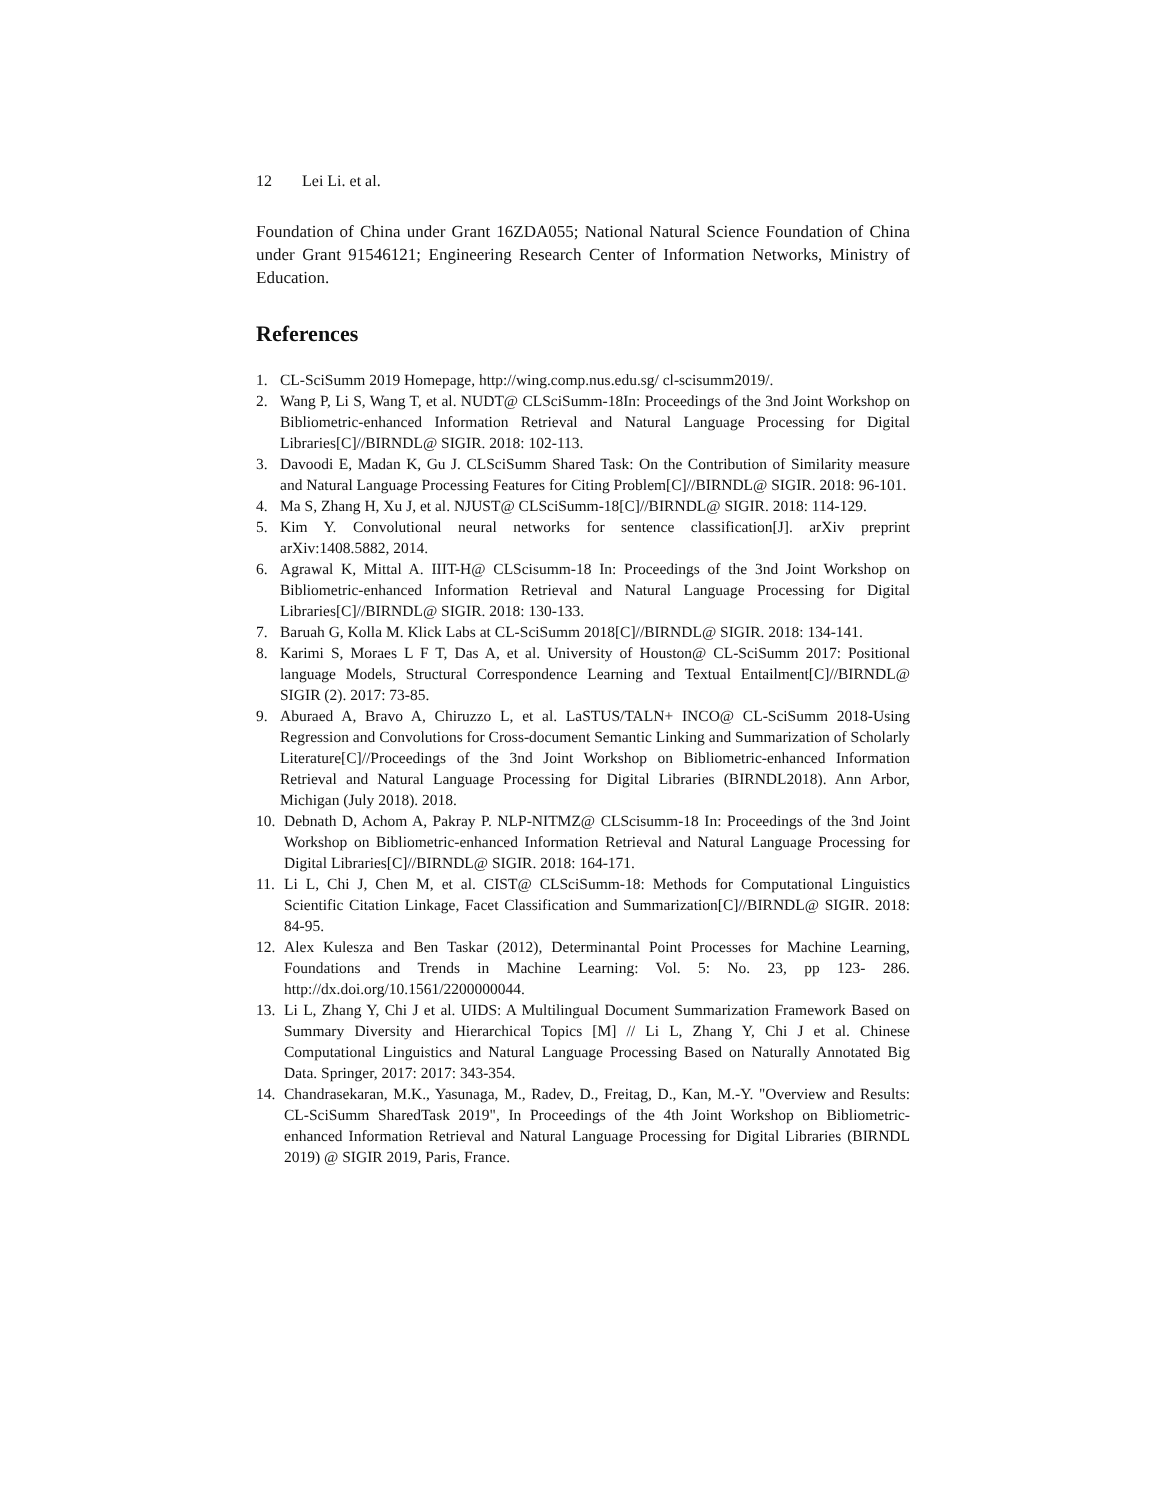12 Lei Li. et al.
Foundation of China under Grant 16ZDA055; National Natural Science Foundation of China under Grant 91546121; Engineering Research Center of Information Networks, Ministry of Education.
References
1. CL-SciSumm 2019 Homepage, http://wing.comp.nus.edu.sg/ cl-scisumm2019/.
2. Wang P, Li S, Wang T, et al. NUDT@ CLSciSumm-18In: Proceedings of the 3nd Joint Workshop on Bibliometric-enhanced Information Retrieval and Natural Language Processing for Digital Libraries[C]//BIRNDL@ SIGIR. 2018: 102-113.
3. Davoodi E, Madan K, Gu J. CLSciSumm Shared Task: On the Contribution of Similarity measure and Natural Language Processing Features for Citing Problem[C]//BIRNDL@ SIGIR. 2018: 96-101.
4. Ma S, Zhang H, Xu J, et al. NJUST@ CLSciSumm-18[C]//BIRNDL@ SIGIR. 2018: 114-129.
5. Kim Y. Convolutional neural networks for sentence classification[J]. arXiv preprint arXiv:1408.5882, 2014.
6. Agrawal K, Mittal A. IIIT-H@ CLScisumm-18 In: Proceedings of the 3nd Joint Workshop on Bibliometric-enhanced Information Retrieval and Natural Language Processing for Digital Libraries[C]//BIRNDL@ SIGIR. 2018: 130-133.
7. Baruah G, Kolla M. Klick Labs at CL-SciSumm 2018[C]//BIRNDL@ SIGIR. 2018: 134-141.
8. Karimi S, Moraes L F T, Das A, et al. University of Houston@ CL-SciSumm 2017: Positional language Models, Structural Correspondence Learning and Textual Entailment[C]//BIRNDL@ SIGIR (2). 2017: 73-85.
9. Aburaed A, Bravo A, Chiruzzo L, et al. LaSTUS/TALN+ INCO@ CL-SciSumm 2018-Using Regression and Convolutions for Cross-document Semantic Linking and Summarization of Scholarly Literature[C]//Proceedings of the 3nd Joint Workshop on Bibliometric-enhanced Information Retrieval and Natural Language Processing for Digital Libraries (BIRNDL2018). Ann Arbor, Michigan (July 2018). 2018.
10. Debnath D, Achom A, Pakray P. NLP-NITMZ@ CLScisumm-18 In: Proceedings of the 3nd Joint Workshop on Bibliometric-enhanced Information Retrieval and Natural Language Processing for Digital Libraries[C]//BIRNDL@ SIGIR. 2018: 164-171.
11. Li L, Chi J, Chen M, et al. CIST@ CLSciSumm-18: Methods for Computational Linguistics Scientific Citation Linkage, Facet Classification and Summarization[C]//BIRNDL@ SIGIR. 2018: 84-95.
12. Alex Kulesza and Ben Taskar (2012), Determinantal Point Processes for Machine Learning, Foundations and Trends in Machine Learning: Vol. 5: No. 23, pp 123- 286. http://dx.doi.org/10.1561/2200000044.
13. Li L, Zhang Y, Chi J et al. UIDS: A Multilingual Document Summarization Framework Based on Summary Diversity and Hierarchical Topics [M] // Li L, Zhang Y, Chi J et al. Chinese Computational Linguistics and Natural Language Processing Based on Naturally Annotated Big Data. Springer, 2017: 2017: 343-354.
14. Chandrasekaran, M.K., Yasunaga, M., Radev, D., Freitag, D., Kan, M.-Y. "Overview and Results: CL-SciSumm SharedTask 2019", In Proceedings of the 4th Joint Workshop on Bibliometric-enhanced Information Retrieval and Natural Language Processing for Digital Libraries (BIRNDL 2019) @ SIGIR 2019, Paris, France.